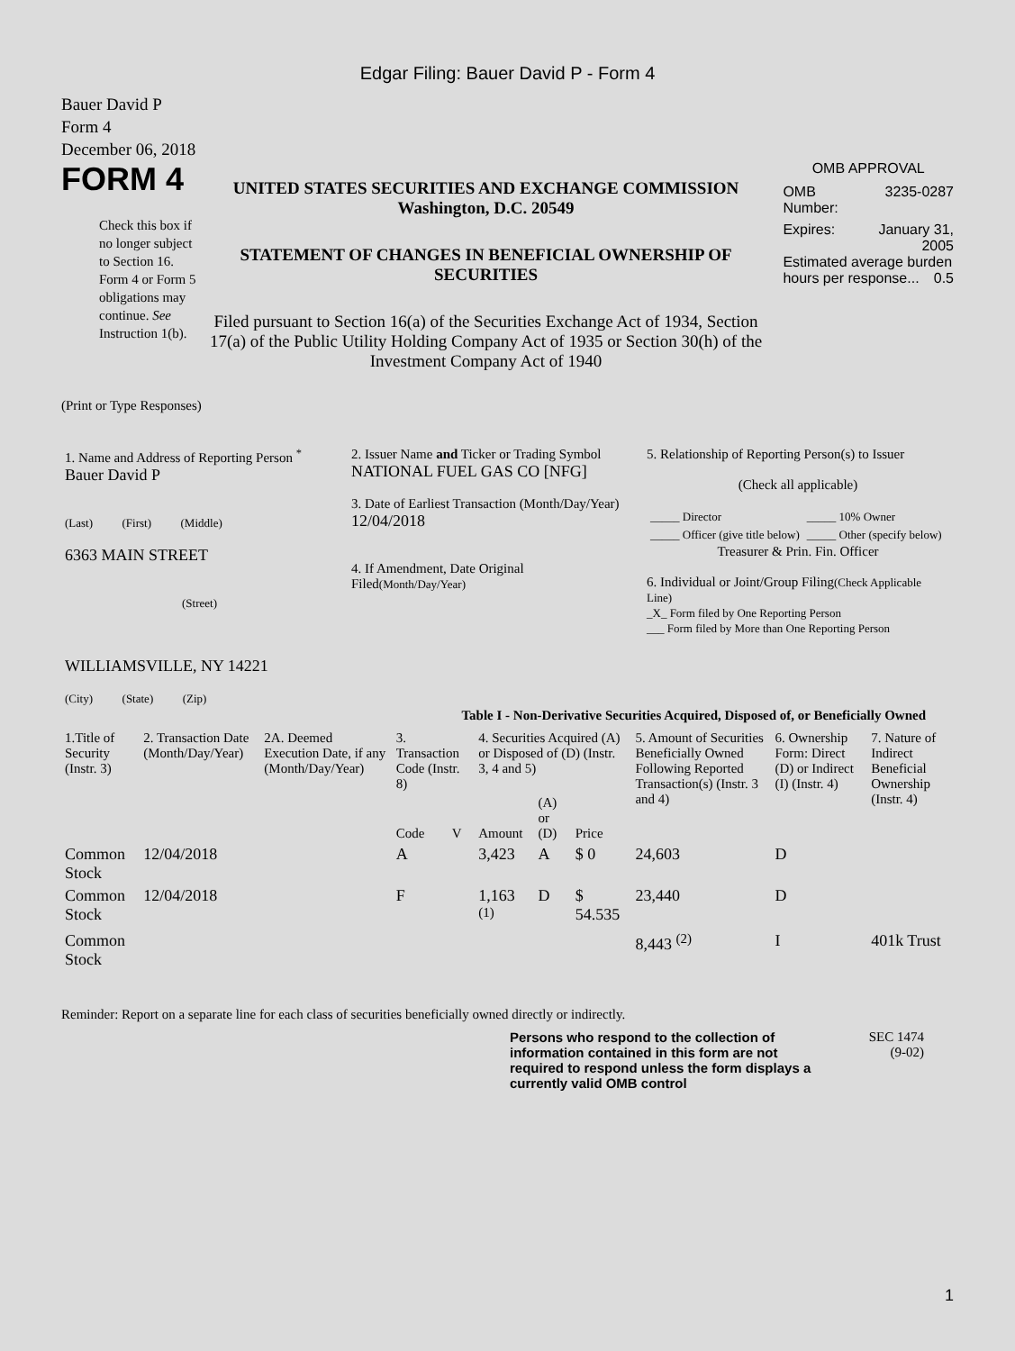Edgar Filing: Bauer David P - Form 4
Bauer David P
Form 4
December 06, 2018
FORM 4
Check this box if no longer subject to Section 16. Form 4 or Form 5 obligations may continue. See Instruction 1(b).
UNITED STATES SECURITIES AND EXCHANGE COMMISSION
Washington, D.C. 20549
STATEMENT OF CHANGES IN BENEFICIAL OWNERSHIP OF SECURITIES
Filed pursuant to Section 16(a) of the Securities Exchange Act of 1934, Section 17(a) of the Public Utility Holding Company Act of 1935 or Section 30(h) of the Investment Company Act of 1940
OMB APPROVAL
OMB
Number: 3235-0287
Expires: January 31,
2005
Estimated average burden hours per response... 0.5
(Print or Type Responses)
| 1. Name and Address of Reporting Person <sup>*</sup> Bauer David P (Last) (First) (Middle) 6363 MAIN STREET (Street) WILLIAMSVILLE, NY 14221 (City) (State) (Zip) | 2. Issuer Name and Ticker or Trading Symbol NATIONAL FUEL GAS CO [NFG] 3. Date of Earliest Transaction (Month/Day/Year) 12/04/2018 4. If Amendment, Date Original Filed (Month/Day/Year) | 5. Relationship of Reporting Person(s) to Issuer (Check all applicable) / _____ Director / _____ 10% Owner / / _____ Officer (give title below) / _____ Other (specify below) / Treasurer & Prin. Fin. Officer 6. Individual or Joint/Group Filing (Check Applicable Line) _X_ Form filed by One Reporting Person ___ Form filed by More than One Reporting Person |
Table I - Non-Derivative Securities Acquired, Disposed of, or Beneficially Owned
| 1.Title of Security (Instr. 3) | 2. Transaction Date (Month/Day/Year) | 2A. Deemed Execution Date, if any (Month/Day/Year) | 3. Transaction Code (Instr. 8) | | 4. Securities Acquired (A) or Disposed of (D) (Instr. 3, 4 and 5) | | | 5. Amount of Securities Beneficially Owned Following Reported Transaction(s) (Instr. 3 and 4) | 6. Ownership Form: Direct (D) or Indirect (I) (Instr. 4) | 7. Nature of Indirect Beneficial Ownership (Instr. 4) |
| --- | --- | --- | --- | --- | --- | --- | --- | --- | --- | --- |
| | | | Code | V | Amount | (A) or (D) | Price | | | |
| Common Stock | 12/04/2018 | | A | | 3,423 | A | $ 0 | 24,603 | D | |
| Common Stock | 12/04/2018 | | F | | 1,163 <sup>(1)</sup> | D | $ 54.535 | 23,440 | D | |
| Common Stock | | | | | | | | 8,443 <sup>(2)</sup> | I | 401k Trust |
Reminder: Report on a separate line for each class of securities beneficially owned directly or indirectly.
Persons who respond to the collection of information contained in this form are not required to respond unless the form displays a currently valid OMB control
SEC 1474
(9-02)
1